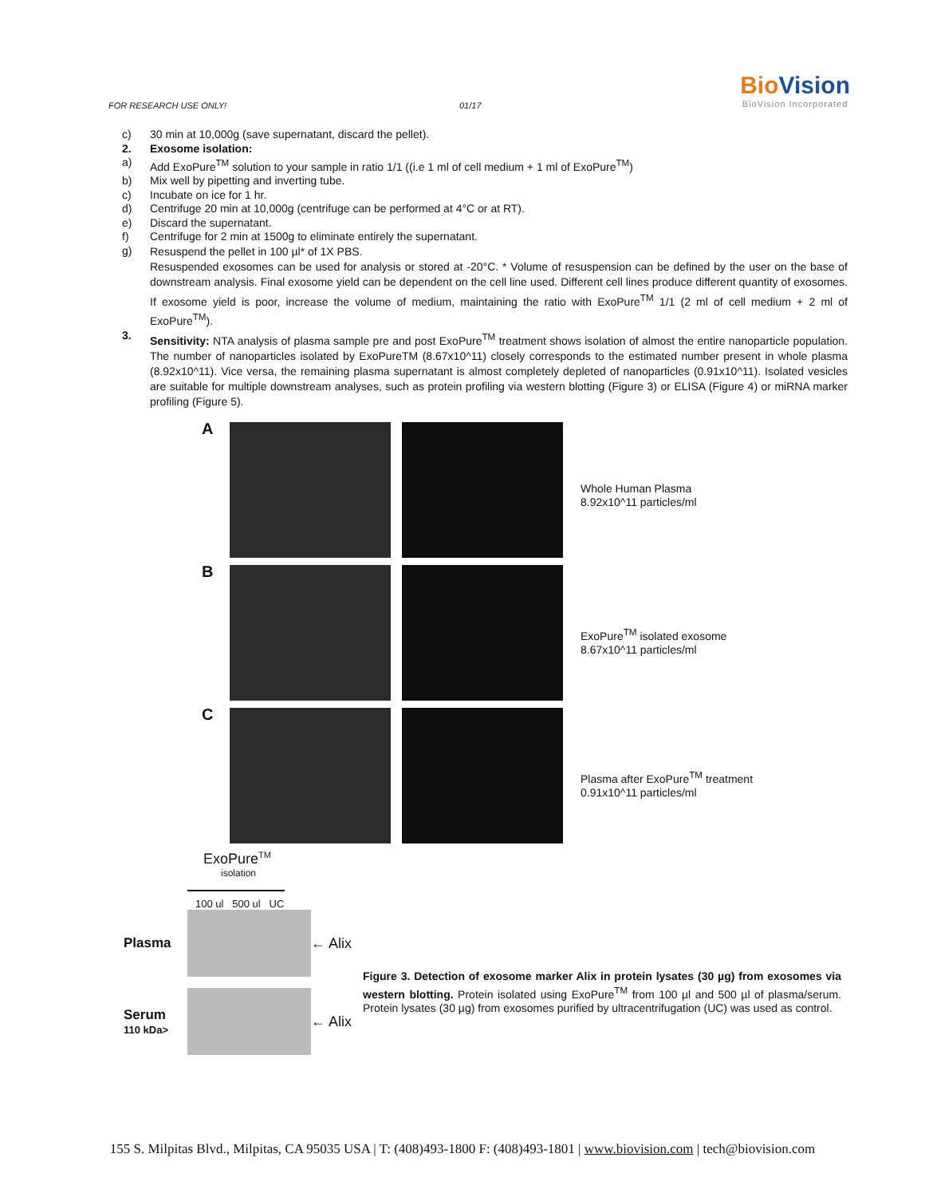FOR RESEARCH USE ONLY! 01/17
BioVision
BioVision Incorporated
c) 30 min at 10,000g (save supernatant, discard the pellet).
2. Exosome isolation:
a) Add ExoPure<sup>TM</sup> solution to your sample in ratio 1/1 ((i.e 1 ml of cell medium + 1 ml of ExoPure<sup>TM</sup>)
b) Mix well by pipetting and inverting tube.
c) Incubate on ice for 1 hr.
d) Centrifuge 20 min at 10,000g (centrifuge can be performed at 4°C or at RT).
e) Discard the supernatant.
f) Centrifuge for 2 min at 1500g to eliminate entirely the supernatant.
g) Resuspend the pellet in 100 µl* of 1X PBS.
Resuspended exosomes can be used for analysis or stored at -20°C. * Volume of resuspension can be defined by the user on the base of downstream analysis. Final exosome yield can be dependent on the cell line used. Different cell lines produce different quantity of exosomes. If exosome yield is poor, increase the volume of medium, maintaining the ratio with ExoPure<sup>TM</sup> 1/1 (2 ml of cell medium + 2 ml of ExoPure<sup>TM</sup>).
3. Sensitivity: NTA analysis of plasma sample pre and post ExoPure<sup>TM</sup> treatment shows isolation of almost the entire nanoparticle population. The number of nanoparticles isolated by ExoPureTM (8.67x10^11) closely corresponds to the estimated number present in whole plasma (8.92x10^11). Vice versa, the remaining plasma supernatant is almost completely depleted of nanoparticles (0.91x10^11). Isolated vesicles are suitable for multiple downstream analyses, such as protein profiling via western blotting (Figure 3) or ELISA (Figure 4) or miRNA marker profiling (Figure 5).
A
Whole Human Plasma
8.92x10^11 particles/ml
B
ExoPure<sup>TM</sup> isolated exosome
8.67x10^11 particles/ml
C
Plasma after ExoPure<sup>TM</sup> treatment
0.91x10^11 particles/ml
ExoPure<sup>TM</sup>
isolation
100 ul 500 ul UC
Plasma ← Alix
Serum
110 kDa>
← Alix
Figure 3. Detection of exosome marker Alix in protein lysates (30 µg) from exosomes via western blotting. Protein isolated using ExoPure<sup>TM</sup> from 100 µl and 500 µl of plasma/serum. Protein lysates (30 µg) from exosomes purified by ultracentrifugation (UC) was used as control.
155 S. Milpitas Blvd., Milpitas, CA 95035 USA | T: (408)493-1800 F: (408)493-1801 | www.biovision.com | tech@biovision.com